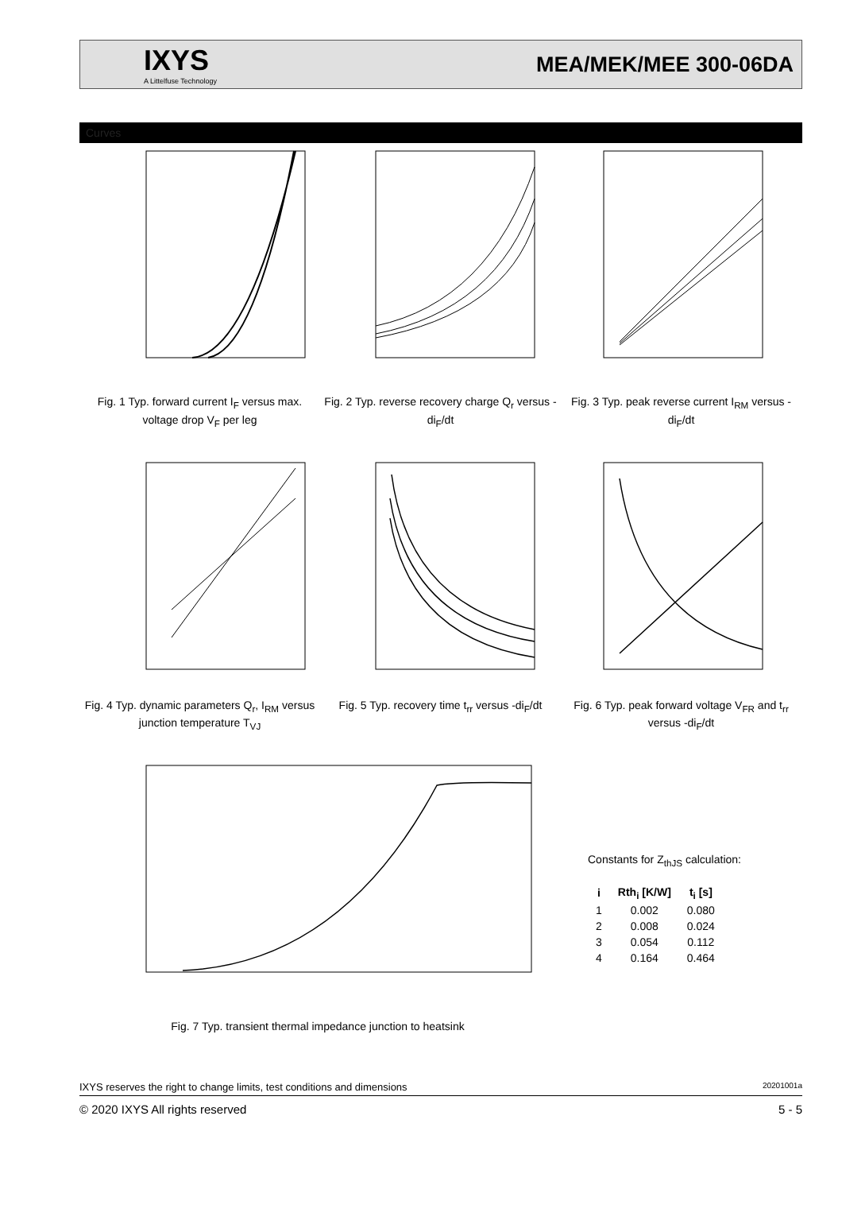IXYS
A Littelfuse Technology
MEA/MEK/MEE 300-06DA
Curves
Fig. 1 Typ. forward current I<sub>F</sub> versus max. voltage drop V<sub>F</sub> per leg
Fig. 2 Typ. reverse recovery charge Q<sub>r</sub> versus -di<sub>F</sub>/dt
Fig. 3 Typ. peak reverse current I<sub>RM</sub> versus -di<sub>F</sub>/dt
Fig. 4 Typ. dynamic parameters Q<sub>r</sub>, I<sub>RM</sub> versus junction temperature T<sub>VJ</sub>
Fig. 5 Typ. recovery time t<sub>rr</sub> versus -di<sub>F</sub>/dt
Fig. 6 Typ. peak forward voltage V<sub>FR</sub> and t<sub>rr</sub> versus -di<sub>F</sub>/dt
Fig. 7 Typ. transient thermal impedance junction to heatsink
Constants for Z<sub>thJS</sub> calculation:
| i | Rth<sub>i</sub> [K/W] | t<sub>i</sub> [s] |
| --- | --- | --- |
| 1 | 0.002 | 0.080 |
| 2 | 0.008 | 0.024 |
| 3 | 0.054 | 0.112 |
| 4 | 0.164 | 0.464 |
IXYS reserves the right to change limits, test conditions and dimensions 20201001a
© 2020 IXYS All rights reserved 5 - 5